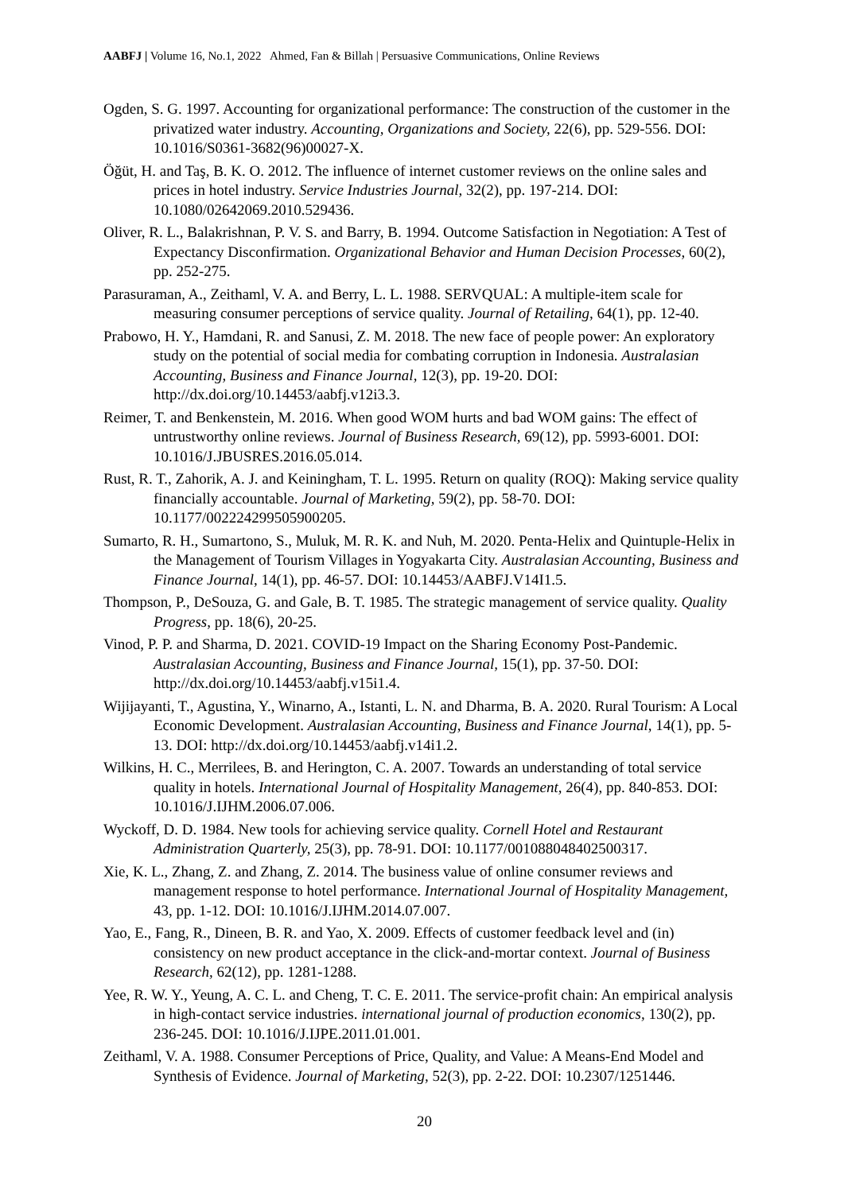AABFJ | Volume 16, No.1, 2022 Ahmed, Fan & Billah | Persuasive Communications, Online Reviews
Ogden, S. G. 1997. Accounting for organizational performance: The construction of the customer in the privatized water industry. Accounting, Organizations and Society, 22(6), pp. 529-556. DOI: 10.1016/S0361-3682(96)00027-X.
Öğüt, H. and Taş, B. K. O. 2012. The influence of internet customer reviews on the online sales and prices in hotel industry. Service Industries Journal, 32(2), pp. 197-214. DOI: 10.1080/02642069.2010.529436.
Oliver, R. L., Balakrishnan, P. V. S. and Barry, B. 1994. Outcome Satisfaction in Negotiation: A Test of Expectancy Disconfirmation. Organizational Behavior and Human Decision Processes, 60(2), pp. 252-275.
Parasuraman, A., Zeithaml, V. A. and Berry, L. L. 1988. SERVQUAL: A multiple-item scale for measuring consumer perceptions of service quality. Journal of Retailing, 64(1), pp. 12-40.
Prabowo, H. Y., Hamdani, R. and Sanusi, Z. M. 2018. The new face of people power: An exploratory study on the potential of social media for combating corruption in Indonesia. Australasian Accounting, Business and Finance Journal, 12(3), pp. 19-20. DOI: http://dx.doi.org/10.14453/aabfj.v12i3.3.
Reimer, T. and Benkenstein, M. 2016. When good WOM hurts and bad WOM gains: The effect of untrustworthy online reviews. Journal of Business Research, 69(12), pp. 5993-6001. DOI: 10.1016/J.JBUSRES.2016.05.014.
Rust, R. T., Zahorik, A. J. and Keiningham, T. L. 1995. Return on quality (ROQ): Making service quality financially accountable. Journal of Marketing, 59(2), pp. 58-70. DOI: 10.1177/002224299505900205.
Sumarto, R. H., Sumartono, S., Muluk, M. R. K. and Nuh, M. 2020. Penta-Helix and Quintuple-Helix in the Management of Tourism Villages in Yogyakarta City. Australasian Accounting, Business and Finance Journal, 14(1), pp. 46-57. DOI: 10.14453/AABFJ.V14I1.5.
Thompson, P., DeSouza, G. and Gale, B. T. 1985. The strategic management of service quality. Quality Progress, pp. 18(6), 20-25.
Vinod, P. P. and Sharma, D. 2021. COVID-19 Impact on the Sharing Economy Post-Pandemic. Australasian Accounting, Business and Finance Journal, 15(1), pp. 37-50. DOI: http://dx.doi.org/10.14453/aabfj.v15i1.4.
Wijijayanti, T., Agustina, Y., Winarno, A., Istanti, L. N. and Dharma, B. A. 2020. Rural Tourism: A Local Economic Development. Australasian Accounting, Business and Finance Journal, 14(1), pp. 5-13. DOI: http://dx.doi.org/10.14453/aabfj.v14i1.2.
Wilkins, H. C., Merrilees, B. and Herington, C. A. 2007. Towards an understanding of total service quality in hotels. International Journal of Hospitality Management, 26(4), pp. 840-853. DOI: 10.1016/J.IJHM.2006.07.006.
Wyckoff, D. D. 1984. New tools for achieving service quality. Cornell Hotel and Restaurant Administration Quarterly, 25(3), pp. 78-91. DOI: 10.1177/001088048402500317.
Xie, K. L., Zhang, Z. and Zhang, Z. 2014. The business value of online consumer reviews and management response to hotel performance. International Journal of Hospitality Management, 43, pp. 1-12. DOI: 10.1016/J.IJHM.2014.07.007.
Yao, E., Fang, R., Dineen, B. R. and Yao, X. 2009. Effects of customer feedback level and (in) consistency on new product acceptance in the click-and-mortar context. Journal of Business Research, 62(12), pp. 1281-1288.
Yee, R. W. Y., Yeung, A. C. L. and Cheng, T. C. E. 2011. The service-profit chain: An empirical analysis in high-contact service industries. international journal of production economics, 130(2), pp. 236-245. DOI: 10.1016/J.IJPE.2011.01.001.
Zeithaml, V. A. 1988. Consumer Perceptions of Price, Quality, and Value: A Means-End Model and Synthesis of Evidence. Journal of Marketing, 52(3), pp. 2-22. DOI: 10.2307/1251446.
20